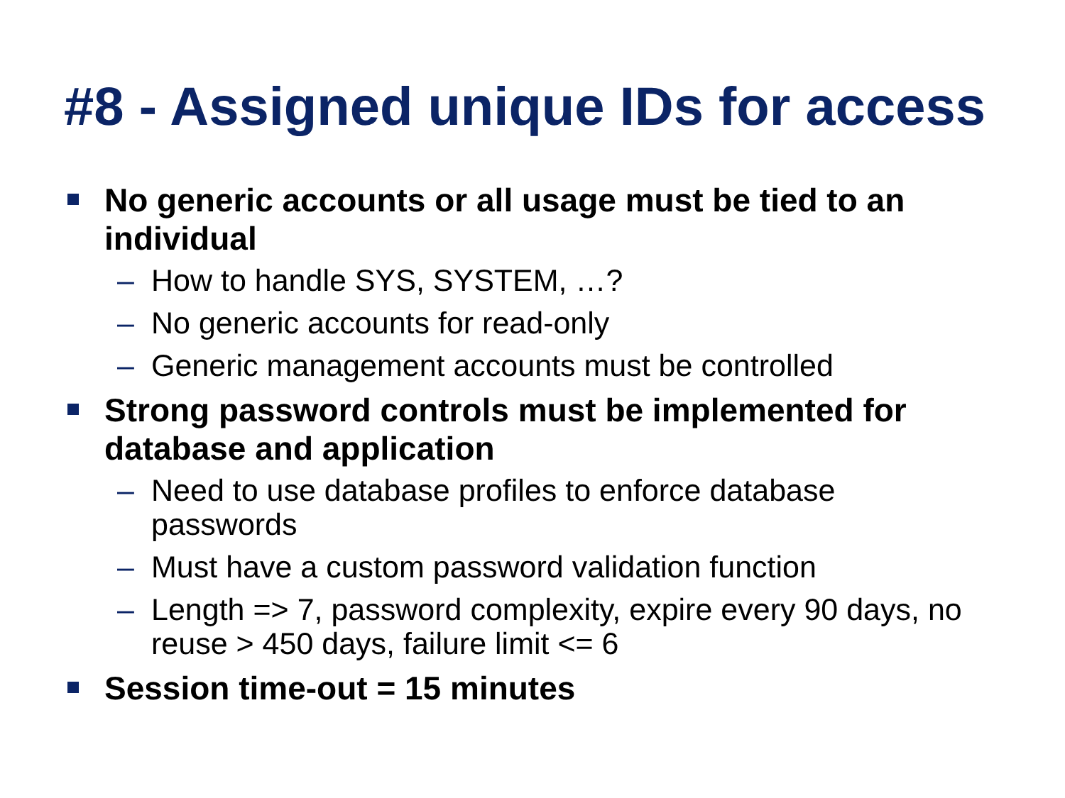#8 - Assigned unique IDs for access
No generic accounts or all usage must be tied to an individual
– How to handle SYS, SYSTEM, …?
– No generic accounts for read-only
– Generic management accounts must be controlled
Strong password controls must be implemented for database and application
– Need to use database profiles to enforce database passwords
– Must have a custom password validation function
– Length => 7, password complexity, expire every 90 days, no reuse > 450 days, failure limit <= 6
Session time-out = 15 minutes